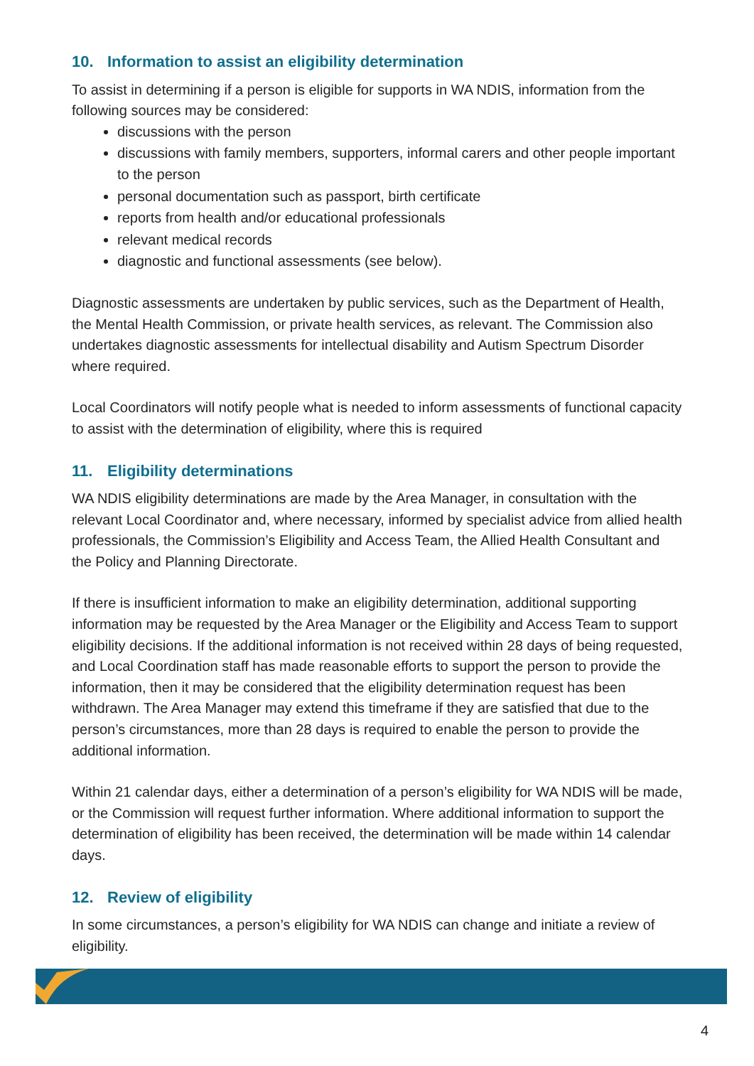10. Information to assist an eligibility determination
To assist in determining if a person is eligible for supports in WA NDIS, information from the following sources may be considered:
discussions with the person
discussions with family members, supporters, informal carers and other people important to the person
personal documentation such as passport, birth certificate
reports from health and/or educational professionals
relevant medical records
diagnostic and functional assessments (see below).
Diagnostic assessments are undertaken by public services, such as the Department of Health, the Mental Health Commission, or private health services, as relevant. The Commission also undertakes diagnostic assessments for intellectual disability and Autism Spectrum Disorder where required.
Local Coordinators will notify people what is needed to inform assessments of functional capacity to assist with the determination of eligibility, where this is required
11. Eligibility determinations
WA NDIS eligibility determinations are made by the Area Manager, in consultation with the relevant Local Coordinator and, where necessary, informed by specialist advice from allied health professionals, the Commission’s Eligibility and Access Team, the Allied Health Consultant and the Policy and Planning Directorate.
If there is insufficient information to make an eligibility determination, additional supporting information may be requested by the Area Manager or the Eligibility and Access Team to support eligibility decisions. If the additional information is not received within 28 days of being requested, and Local Coordination staff has made reasonable efforts to support the person to provide the information, then it may be considered that the eligibility determination request has been withdrawn. The Area Manager may extend this timeframe if they are satisfied that due to the person’s circumstances, more than 28 days is required to enable the person to provide the additional information.
Within 21 calendar days, either a determination of a person’s eligibility for WA NDIS will be made, or the Commission will request further information. Where additional information to support the determination of eligibility has been received, the determination will be made within 14 calendar days.
12. Review of eligibility
In some circumstances, a person’s eligibility for WA NDIS can change and initiate a review of eligibility.
4